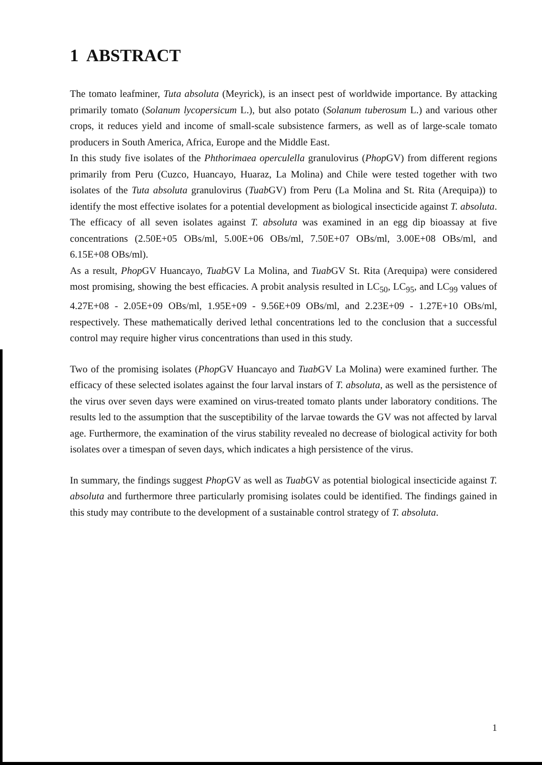1 ABSTRACT
The tomato leafminer, Tuta absoluta (Meyrick), is an insect pest of worldwide importance. By attacking primarily tomato (Solanum lycopersicum L.), but also potato (Solanum tuberosum L.) and various other crops, it reduces yield and income of small-scale subsistence farmers, as well as of large-scale tomato producers in South America, Africa, Europe and the Middle East.
In this study five isolates of the Phthorimaea operculella granulovirus (Phop GV) from different regions primarily from Peru (Cuzco, Huancayo, Huaraz, La Molina) and Chile were tested together with two isolates of the Tuta absoluta granulovirus (Tuab GV) from Peru (La Molina and St. Rita (Arequipa)) to identify the most effective isolates for a potential development as biological insecticide against T. absoluta. The efficacy of all seven isolates against T. absoluta was examined in an egg dip bioassay at five concentrations (2.50E+05 OBs/ml, 5.00E+06 OBs/ml, 7.50E+07 OBs/ml, 3.00E+08 OBs/ml, and 6.15E+08 OBs/ml).
As a result, Phop GV Huancayo, Tuab GV La Molina, and Tuab GV St. Rita (Arequipa) were considered most promising, showing the best efficacies. A probit analysis resulted in LC<sub>50</sub>, LC<sub>95</sub>, and LC<sub>99</sub> values of 4.27E+08 - 2.05E+09 OBs/ml, 1.95E+09 - 9.56E+09 OBs/ml, and 2.23E+09 - 1.27E+10 OBs/ml, respectively. These mathematically derived lethal concentrations led to the conclusion that a successful control may require higher virus concentrations than used in this study.
Two of the promising isolates (Phop GV Huancayo and Tuab GV La Molina) were examined further. The efficacy of these selected isolates against the four larval instars of T. absoluta, as well as the persistence of the virus over seven days were examined on virus-treated tomato plants under laboratory conditions. The results led to the assumption that the susceptibility of the larvae towards the GV was not affected by larval age. Furthermore, the examination of the virus stability revealed no decrease of biological activity for both isolates over a timespan of seven days, which indicates a high persistence of the virus.
In summary, the findings suggest Phop GV as well as Tuab GV as potential biological insecticide against T. absoluta and furthermore three particularly promising isolates could be identified. The findings gained in this study may contribute to the development of a sustainable control strategy of T. absoluta.
1